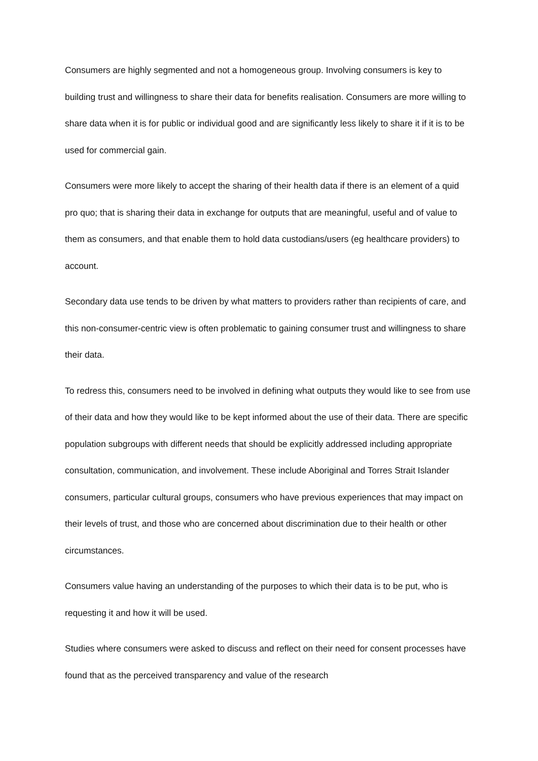Consumers are highly segmented and not a homogeneous group. Involving consumers is key to building trust and willingness to share their data for benefits realisation. Consumers are more willing to share data when it is for public or individual good and are significantly less likely to share it if it is to be used for commercial gain.
Consumers were more likely to accept the sharing of their health data if there is an element of a quid pro quo; that is sharing their data in exchange for outputs that are meaningful, useful and of value to them as consumers, and that enable them to hold data custodians/users (eg healthcare providers) to account.
Secondary data use tends to be driven by what matters to providers rather than recipients of care, and this non-consumer-centric view is often problematic to gaining consumer trust and willingness to share their data.
To redress this, consumers need to be involved in defining what outputs they would like to see from use of their data and how they would like to be kept informed about the use of their data. There are specific population subgroups with different needs that should be explicitly addressed including appropriate consultation, communication, and involvement. These include Aboriginal and Torres Strait Islander consumers, particular cultural groups, consumers who have previous experiences that may impact on their levels of trust, and those who are concerned about discrimination due to their health or other circumstances.
Consumers value having an understanding of the purposes to which their data is to be put, who is requesting it and how it will be used.
Studies where consumers were asked to discuss and reflect on their need for consent processes have found that as the perceived transparency and value of the research